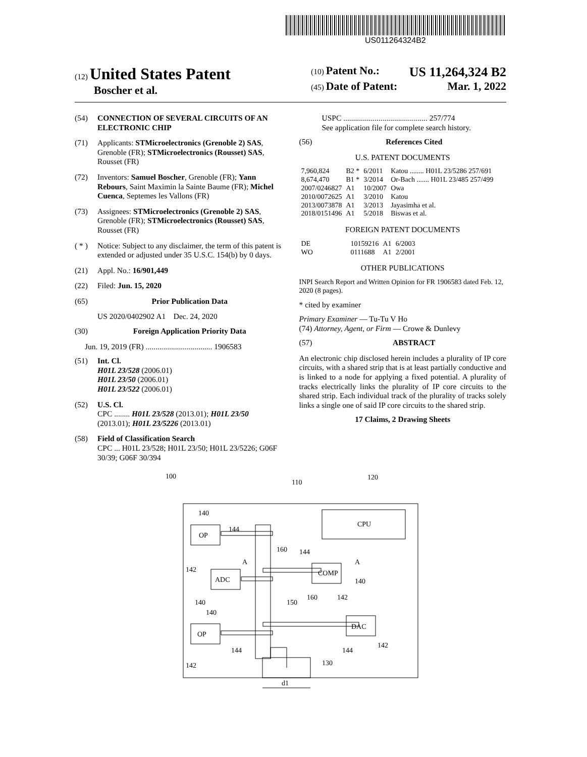US011264324B2
(12) United States Patent
Boscher et al.
(10) Patent No.: US 11,264,324 B2
(45) Date of Patent: Mar. 1, 2022
(54) CONNECTION OF SEVERAL CIRCUITS OF AN ELECTRONIC CHIP
(71) Applicants: STMicroelectronics (Grenoble 2) SAS, Grenoble (FR); STMicroelectronics (Rousset) SAS, Rousset (FR)
(72) Inventors: Samuel Boscher, Grenoble (FR); Yann Rebours, Saint Maximin la Sainte Baume (FR); Michel Cuenca, Septemes les Vallons (FR)
(73) Assignees: STMicroelectronics (Grenoble 2) SAS, Grenoble (FR); STMicroelectronics (Rousset) SAS, Rousset (FR)
( * )
Notice: Subject to any disclaimer, the term of this patent is extended or adjusted under 35 U.S.C. 154(b) by 0 days.
(21) Appl. No.: 16/901,449
(22) Filed: Jun. 15, 2020
(65) Prior Publication Data
US 2020/0402902 A1 Dec. 24, 2020
(30) Foreign Application Priority Data
Jun. 19, 2019 (FR) .................................. 1906583
(51) Int. Cl.
H01L 23/528 (2006.01)
H01L 23/50 (2006.01)
H01L 23/522 (2006.01)
(52) U.S. Cl.
CPC ........ H01L 23/528 (2013.01); H01L 23/50 (2013.01); H01L 23/5226 (2013.01)
(58) Field of Classification Search
CPC ... H01L 23/528; H01L 23/50; H01L 23/5226; G06F 30/39; G06F 30/394
USPC ........................................... 257/774
See application file for complete search history.
(56) References Cited
U.S. PATENT DOCUMENTS
| 7,960,824 | B2 * | 6/2011 | Katou ........ H01L 23/5286 257/691 |
| 8,674,470 | B1 * | 3/2014 | Or-Bach ....... H01L 23/485 257/499 |
| 2007/0246827 | A1 | 10/2007 | Owa |
| 2010/0072625 | A1 | 3/2010 | Katou |
| 2013/0073878 | A1 | 3/2013 | Jayasimha et al. |
| 2018/0151496 | A1 | 5/2018 | Biswas et al. |
FOREIGN PATENT DOCUMENTS
| DE | 10159216 | A1 | 6/2003 |
| WO | 0111688 | A1 | 2/2001 |
OTHER PUBLICATIONS
INPI Search Report and Written Opinion for FR 1906583 dated Feb. 12, 2020 (8 pages).
* cited by examiner
Primary Examiner — Tu-Tu V Ho
(74) Attorney, Agent, or Firm — Crowe & Dunlevy
(57) ABSTRACT
An electronic chip disclosed herein includes a plurality of IP core circuits, with a shared strip that is at least partially conductive and is linked to a node for applying a fixed potential. A plurality of tracks electrically links the plurality of IP core circuits to the shared strip. Each individual track of the plurality of tracks solely links a single one of said IP core circuits to the shared strip.
17 Claims, 2 Drawing Sheets
100
110
120
CPU
140
144
OP
160
144
COMP
A
A
140
142
ADC
140
150
160
142
140
DAC
OP
144
144
142
142
130
d1